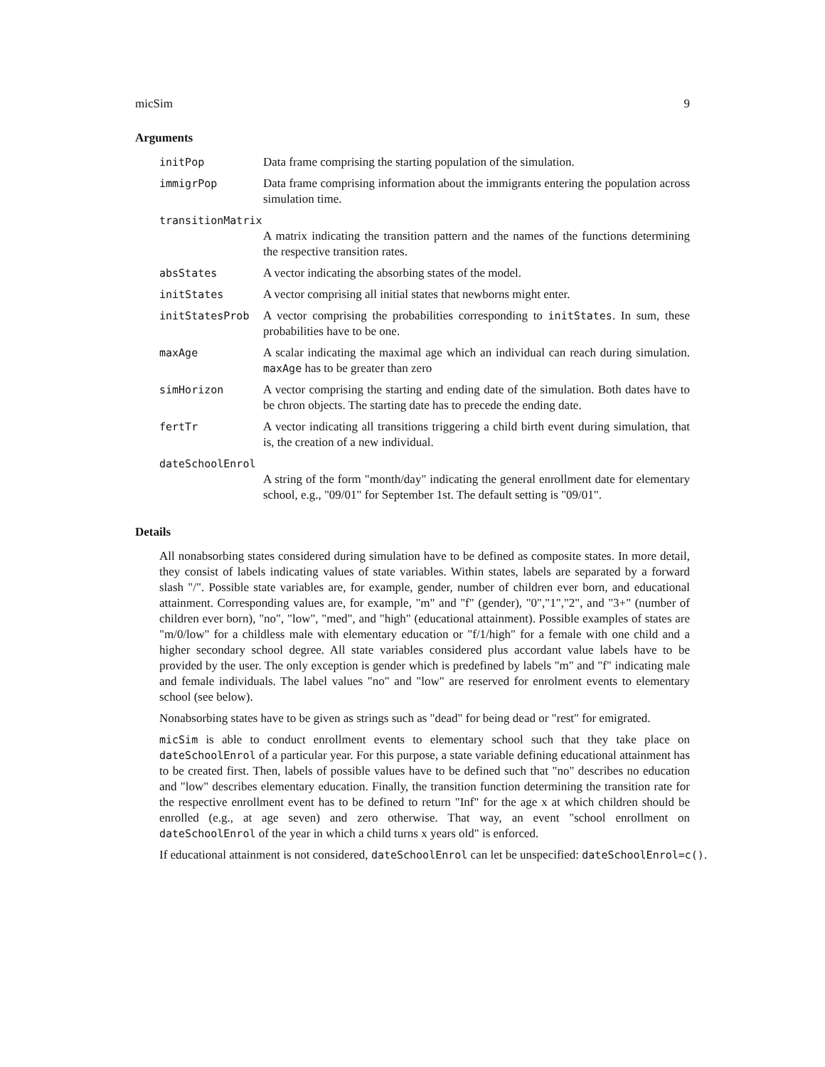micSim 9
Arguments
initPop Data frame comprising the starting population of the simulation.
immigrPop Data frame comprising information about the immigrants entering the population across simulation time.
transitionMatrix
A matrix indicating the transition pattern and the names of the functions determining the respective transition rates.
absStates A vector indicating the absorbing states of the model.
initStates A vector comprising all initial states that newborns might enter.
initStatesProb A vector comprising the probabilities corresponding to initStates. In sum, these probabilities have to be one.
maxAge A scalar indicating the maximal age which an individual can reach during simulation. maxAge has to be greater than zero
simHorizon A vector comprising the starting and ending date of the simulation. Both dates have to be chron objects. The starting date has to precede the ending date.
fertTr A vector indicating all transitions triggering a child birth event during simulation, that is, the creation of a new individual.
dateSchoolEnrol
A string of the form "month/day" indicating the general enrollment date for elementary school, e.g., "09/01" for September 1st. The default setting is "09/01".
Details
All nonabsorbing states considered during simulation have to be defined as composite states. In more detail, they consist of labels indicating values of state variables. Within states, labels are separated by a forward slash "/". Possible state variables are, for example, gender, number of children ever born, and educational attainment. Corresponding values are, for example, "m" and "f" (gender), "0","1","2", and "3+" (number of children ever born), "no", "low", "med", and "high" (educational attainment). Possible examples of states are "m/0/low" for a childless male with elementary education or "f/1/high" for a female with one child and a higher secondary school degree. All state variables considered plus accordant value labels have to be provided by the user. The only exception is gender which is predefined by labels "m" and "f" indicating male and female individuals. The label values "no" and "low" are reserved for enrolment events to elementary school (see below).
Nonabsorbing states have to be given as strings such as "dead" for being dead or "rest" for emigrated.
micSim is able to conduct enrollment events to elementary school such that they take place on dateSchoolEnrol of a particular year. For this purpose, a state variable defining educational attainment has to be created first. Then, labels of possible values have to be defined such that "no" describes no education and "low" describes elementary education. Finally, the transition function determining the transition rate for the respective enrollment event has to be defined to return "Inf" for the age x at which children should be enrolled (e.g., at age seven) and zero otherwise. That way, an event "school enrollment on dateSchoolEnrol of the year in which a child turns x years old" is enforced.
If educational attainment is not considered, dateSchoolEnrol can let be unspecified: dateSchoolEnrol=c().